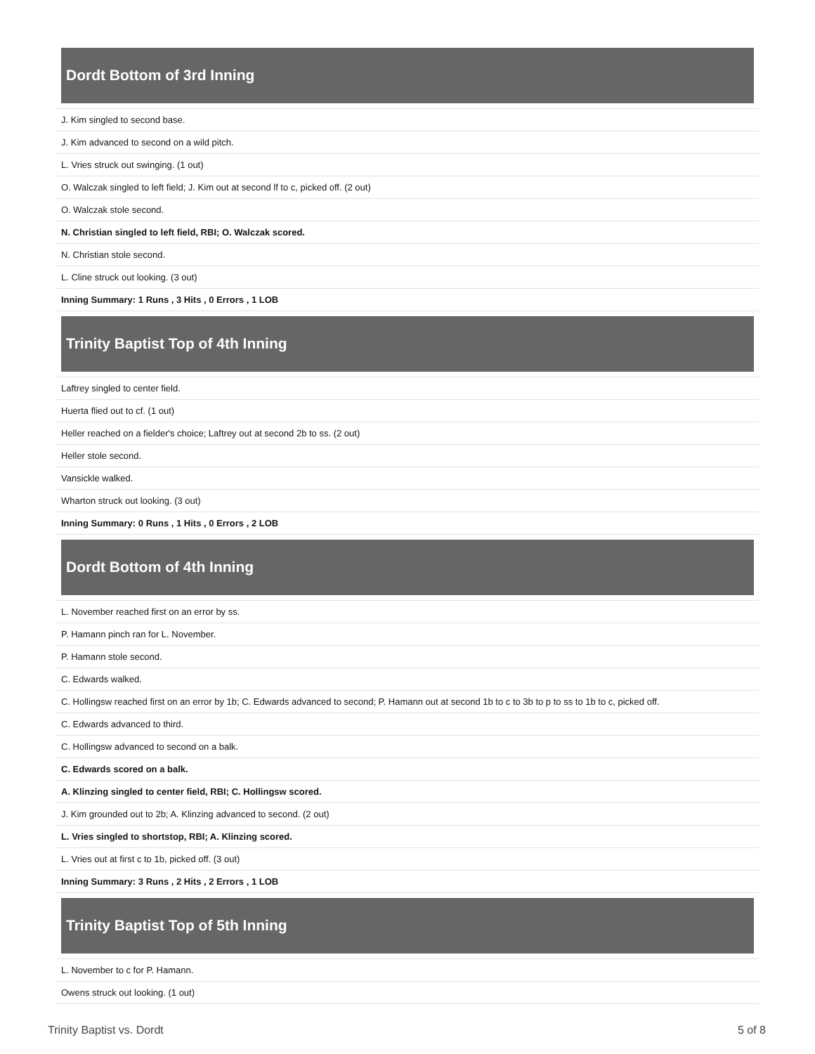Dordt Bottom of 3rd Inning
| J. Kim singled to second base. |
| J. Kim advanced to second on a wild pitch. |
| L. Vries struck out swinging. (1 out) |
| O. Walczak singled to left field; J. Kim out at second lf to c, picked off. (2 out) |
| O. Walczak stole second. |
| N. Christian singled to left field, RBI; O. Walczak scored. |
| N. Christian stole second. |
| L. Cline struck out looking. (3 out) |
| Inning Summary: 1 Runs , 3 Hits , 0 Errors , 1 LOB |
Trinity Baptist Top of 4th Inning
| Laftrey singled to center field. |
| Huerta flied out to cf. (1 out) |
| Heller reached on a fielder's choice; Laftrey out at second 2b to ss. (2 out) |
| Heller stole second. |
| Vansickle walked. |
| Wharton struck out looking. (3 out) |
| Inning Summary: 0 Runs , 1 Hits , 0 Errors , 2 LOB |
Dordt Bottom of 4th Inning
| L. November reached first on an error by ss. |
| P. Hamann pinch ran for L. November. |
| P. Hamann stole second. |
| C. Edwards walked. |
| C. Hollingsw reached first on an error by 1b; C. Edwards advanced to second; P. Hamann out at second 1b to c to 3b to p to ss to 1b to c, picked off. |
| C. Edwards advanced to third. |
| C. Hollingsw advanced to second on a balk. |
| C. Edwards scored on a balk. |
| A. Klinzing singled to center field, RBI; C. Hollingsw scored. |
| J. Kim grounded out to 2b; A. Klinzing advanced to second. (2 out) |
| L. Vries singled to shortstop, RBI; A. Klinzing scored. |
| L. Vries out at first c to 1b, picked off. (3 out) |
| Inning Summary: 3 Runs , 2 Hits , 2 Errors , 1 LOB |
Trinity Baptist Top of 5th Inning
| L. November to c for P. Hamann. |
| Owens struck out looking. (1 out) |
Trinity Baptist vs. Dordt 5 of 8